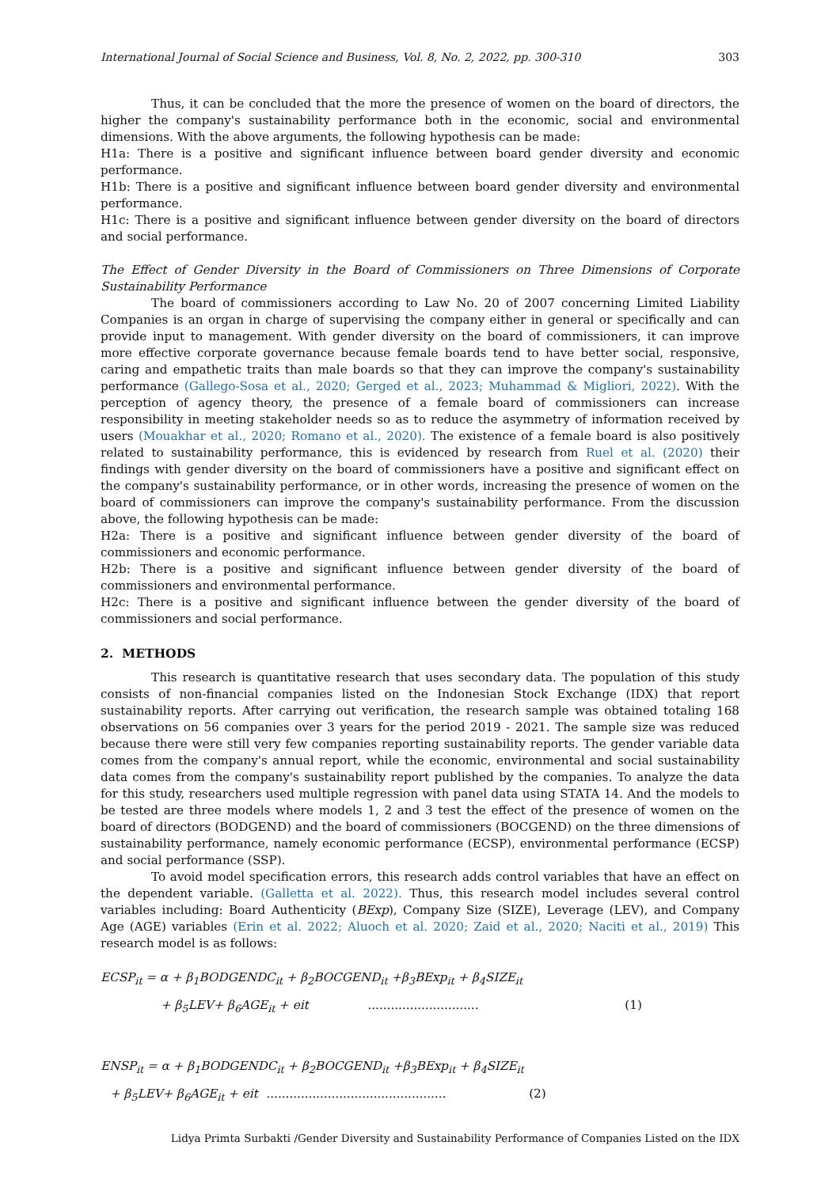International Journal of Social Science and Business, Vol. 8, No. 2, 2022, pp. 300-310 303
Thus, it can be concluded that the more the presence of women on the board of directors, the higher the company's sustainability performance both in the economic, social and environmental dimensions. With the above arguments, the following hypothesis can be made:
H1a: There is a positive and significant influence between board gender diversity and economic performance.
H1b: There is a positive and significant influence between board gender diversity and environmental performance.
H1c: There is a positive and significant influence between gender diversity on the board of directors and social performance.
The Effect of Gender Diversity in the Board of Commissioners on Three Dimensions of Corporate Sustainability Performance
The board of commissioners according to Law No. 20 of 2007 concerning Limited Liability Companies is an organ in charge of supervising the company either in general or specifically and can provide input to management. With gender diversity on the board of commissioners, it can improve more effective corporate governance because female boards tend to have better social, responsive, caring and empathetic traits than male boards so that they can improve the company's sustainability performance (Gallego-Sosa et al., 2020; Gerged et al., 2023; Muhammad & Migliori, 2022). With the perception of agency theory, the presence of a female board of commissioners can increase responsibility in meeting stakeholder needs so as to reduce the asymmetry of information received by users (Mouakhar et al., 2020; Romano et al., 2020). The existence of a female board is also positively related to sustainability performance, this is evidenced by research from Ruel et al. (2020) their findings with gender diversity on the board of commissioners have a positive and significant effect on the company's sustainability performance, or in other words, increasing the presence of women on the board of commissioners can improve the company's sustainability performance. From the discussion above, the following hypothesis can be made:
H2a: There is a positive and significant influence between gender diversity of the board of commissioners and economic performance.
H2b: There is a positive and significant influence between gender diversity of the board of commissioners and environmental performance.
H2c: There is a positive and significant influence between the gender diversity of the board of commissioners and social performance.
2. METHODS
This research is quantitative research that uses secondary data. The population of this study consists of non-financial companies listed on the Indonesian Stock Exchange (IDX) that report sustainability reports. After carrying out verification, the research sample was obtained totaling 168 observations on 56 companies over 3 years for the period 2019 - 2021. The sample size was reduced because there were still very few companies reporting sustainability reports. The gender variable data comes from the company's annual report, while the economic, environmental and social sustainability data comes from the company's sustainability report published by the companies. To analyze the data for this study, researchers used multiple regression with panel data using STATA 14. And the models to be tested are three models where models 1, 2 and 3 test the effect of the presence of women on the board of directors (BODGEND) and the board of commissioners (BOCGEND) on the three dimensions of sustainability performance, namely economic performance (ECSP), environmental performance (ECSP) and social performance (SSP).
To avoid model specification errors, this research adds control variables that have an effect on the dependent variable. (Galletta et al. 2022). Thus, this research model includes several control variables including: Board Authenticity (BExp), Company Size (SIZE), Leverage (LEV), and Company Age (AGE) variables (Erin et al. 2022; Aluoch et al. 2020; Zaid et al., 2020; Naciti et al., 2019) This research model is as follows:
ECSP<sub>it</sub> = α + β<sub>1</sub>BODGENDC<sub>it</sub> + β<sub>2</sub>BOCGEND<sub>it</sub> +β<sub>3</sub>BExp<sub>it</sub> + β<sub>4</sub>SIZE<sub>it</sub>
+ β<sub>5</sub>LEV+ β<sub>6</sub>AGE<sub>it</sub> + eit ............................. (1)
ENSP<sub>it</sub> = α + β<sub>1</sub>BODGENDC<sub>it</sub> + β<sub>2</sub>BOCGEND<sub>it</sub> +β<sub>3</sub>BExp<sub>it</sub> + β<sub>4</sub>SIZE<sub>it</sub>
+ β<sub>5</sub>LEV+ β<sub>6</sub>AGE<sub>it</sub> + eit ............................................... (2)
Lidya Primta Surbakti /Gender Diversity and Sustainability Performance of Companies Listed on the IDX